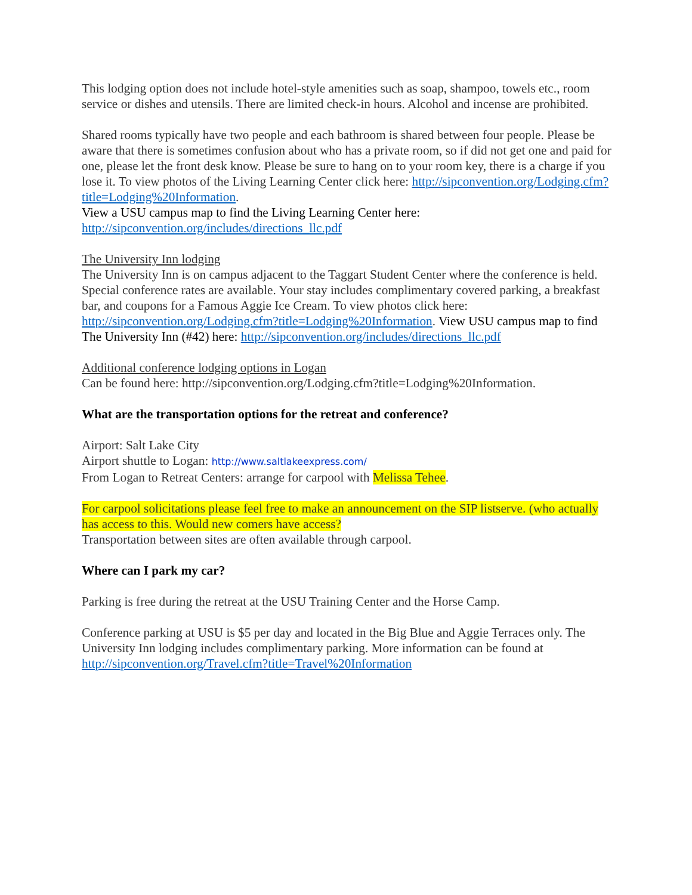This lodging option does not include hotel-style amenities such as soap, shampoo, towels etc., room service or dishes and utensils. There are limited check-in hours. Alcohol and incense are prohibited.
Shared rooms typically have two people and each bathroom is shared between four people. Please be aware that there is sometimes confusion about who has a private room, so if did not get one and paid for one, please let the front desk know. Please be sure to hang on to your room key, there is a charge if you lose it. To view photos of the Living Learning Center click here: http://sipconvention.org/Lodging.cfm?title=Lodging%20Information.
View a USU campus map to find the Living Learning Center here:
http://sipconvention.org/includes/directions_llc.pdf
The University Inn lodging
The University Inn is on campus adjacent to the Taggart Student Center where the conference is held. Special conference rates are available. Your stay includes complimentary covered parking, a breakfast bar, and coupons for a Famous Aggie Ice Cream. To view photos click here: http://sipconvention.org/Lodging.cfm?title=Lodging%20Information. View USU campus map to find The University Inn (#42) here: http://sipconvention.org/includes/directions_llc.pdf
Additional conference lodging options in Logan
Can be found here: http://sipconvention.org/Lodging.cfm?title=Lodging%20Information.
What are the transportation options for the retreat and conference?
Airport: Salt Lake City
Airport shuttle to Logan: http://www.saltlakeexpress.com/
From Logan to Retreat Centers: arrange for carpool with Melissa Tehee.
For carpool solicitations please feel free to make an announcement on the SIP listserve. (who actually has access to this. Would new comers have access?
Transportation between sites are often available through carpool.
Where can I park my car?
Parking is free during the retreat at the USU Training Center and the Horse Camp.
Conference parking at USU is $5 per day and located in the Big Blue and Aggie Terraces only. The University Inn lodging includes complimentary parking. More information can be found at http://sipconvention.org/Travel.cfm?title=Travel%20Information